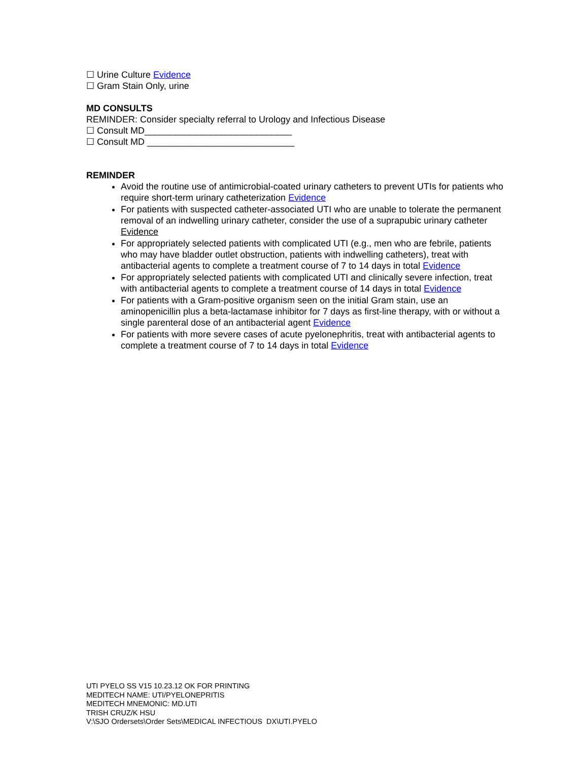☐ Urine Culture Evidence
☐ Gram Stain Only, urine
MD CONSULTS
REMINDER: Consider specialty referral to Urology and Infectious Disease
☐ Consult MD_____________________________
☐ Consult MD _____________________________
REMINDER
Avoid the routine use of antimicrobial-coated urinary catheters to prevent UTIs for patients who require short-term urinary catheterization Evidence
For patients with suspected catheter-associated UTI who are unable to tolerate the permanent removal of an indwelling urinary catheter, consider the use of a suprapubic urinary catheter Evidence
For appropriately selected patients with complicated UTI (e.g., men who are febrile, patients who may have bladder outlet obstruction, patients with indwelling catheters), treat with antibacterial agents to complete a treatment course of 7 to 14 days in total Evidence
For appropriately selected patients with complicated UTI and clinically severe infection, treat with antibacterial agents to complete a treatment course of 14 days in total Evidence
For patients with a Gram-positive organism seen on the initial Gram stain, use an aminopenicillin plus a beta-lactamase inhibitor for 7 days as first-line therapy, with or without a single parenteral dose of an antibacterial agent Evidence
For patients with more severe cases of acute pyelonephritis, treat with antibacterial agents to complete a treatment course of 7 to 14 days in total Evidence
UTI PYELO SS V15 10.23.12 OK FOR PRINTING
MEDITECH NAME: UTI/PYELONEPRITIS
MEDITECH MNEMONIC: MD.UTI
TRISH CRUZ/K HSU
V:\SJO Ordersets\Order Sets\MEDICAL INFECTIOUS DX\UTI.PYELO